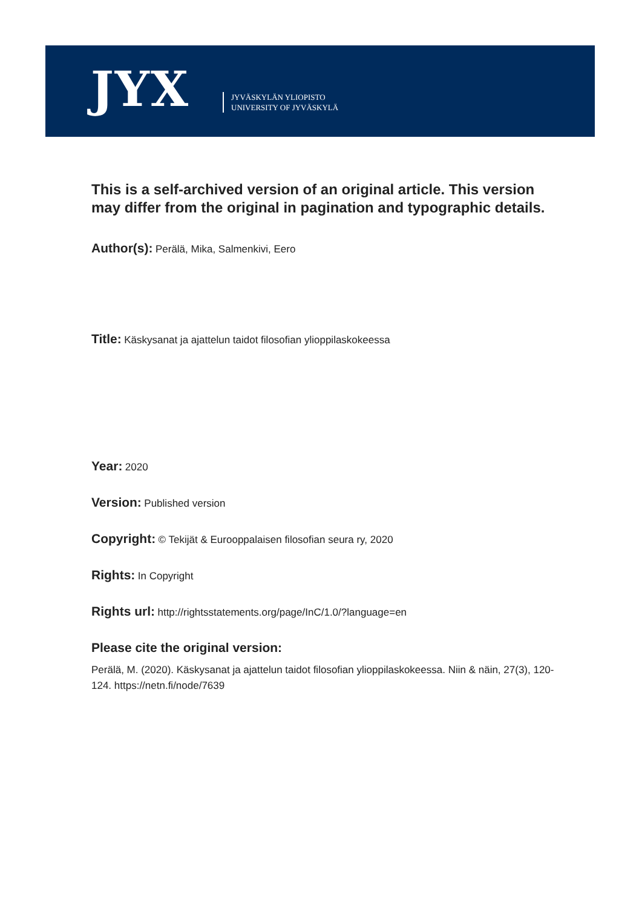JYX
JYVÄSKYLÄN YLIOPISTO
UNIVERSITY OF JYVÄSKYLÄ
This is a self-archived version of an original article. This version may differ from the original in pagination and typographic details.
Author(s): Perälä, Mika, Salmenkivi, Eero
Title: Käskysanat ja ajattelun taidot filosofian ylioppilaskokeessa
Year: 2020
Version: Published version
Copyright: © Tekijät & Eurooppalaisen filosofian seura ry, 2020
Rights: In Copyright
Rights url: http://rightsstatements.org/page/InC/1.0/?language=en
Please cite the original version:
Perälä, M. (2020). Käskysanat ja ajattelun taidot filosofian ylioppilaskokeessa. Niin & näin, 27(3), 120-124. https://netn.fi/node/7639